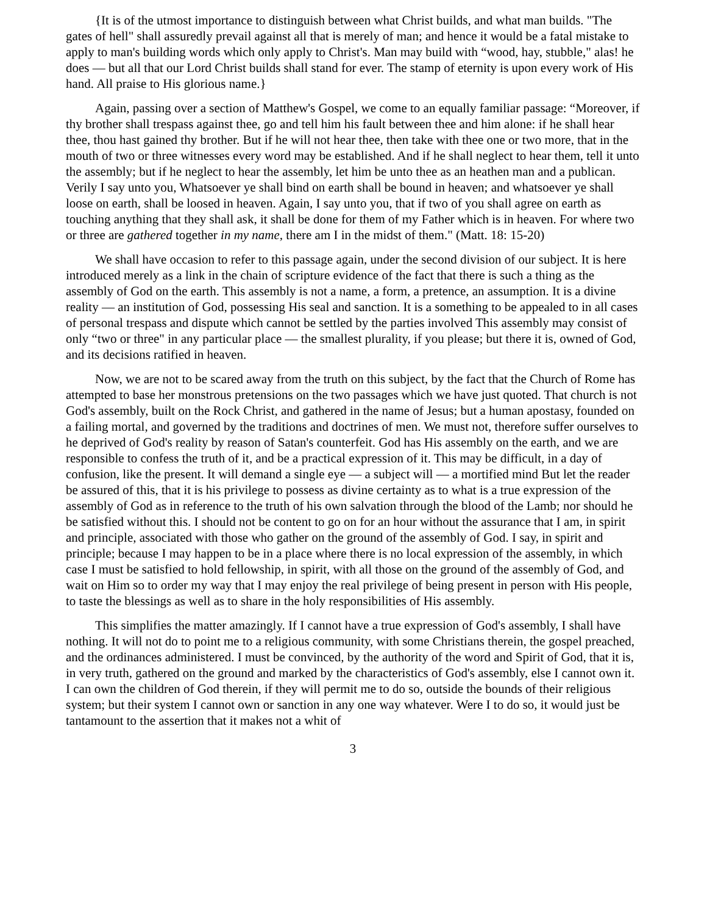{It is of the utmost importance to distinguish between what Christ builds, and what man builds. "The gates of hell" shall assuredly prevail against all that is merely of man; and hence it would be a fatal mistake to apply to man's building words which only apply to Christ's. Man may build with “wood, hay, stubble," alas! he does — but all that our Lord Christ builds shall stand for ever. The stamp of eternity is upon every work of His hand. All praise to His glorious name.}
Again, passing over a section of Matthew's Gospel, we come to an equally familiar passage: “Moreover, if thy brother shall trespass against thee, go and tell him his fault between thee and him alone: if he shall hear thee, thou hast gained thy brother. But if he will not hear thee, then take with thee one or two more, that in the mouth of two or three witnesses every word may be established. And if he shall neglect to hear them, tell it unto the assembly; but if he neglect to hear the assembly, let him be unto thee as an heathen man and a publican. Verily I say unto you, Whatsoever ye shall bind on earth shall be bound in heaven; and whatsoever ye shall loose on earth, shall be loosed in heaven. Again, I say unto you, that if two of you shall agree on earth as touching anything that they shall ask, it shall be done for them of my Father which is in heaven. For where two or three are gathered together in my name, there am I in the midst of them." (Matt. 18: 15-20)
We shall have occasion to refer to this passage again, under the second division of our subject. It is here introduced merely as a link in the chain of scripture evidence of the fact that there is such a thing as the assembly of God on the earth. This assembly is not a name, a form, a pretence, an assumption. It is a divine reality — an institution of God, possessing His seal and sanction. It is a something to be appealed to in all cases of personal trespass and dispute which cannot be settled by the parties involved This assembly may consist of only “two or three" in any particular place — the smallest plurality, if you please; but there it is, owned of God, and its decisions ratified in heaven.
Now, we are not to be scared away from the truth on this subject, by the fact that the Church of Rome has attempted to base her monstrous pretensions on the two passages which we have just quoted. That church is not God's assembly, built on the Rock Christ, and gathered in the name of Jesus; but a human apostasy, founded on a failing mortal, and governed by the traditions and doctrines of men. We must not, therefore suffer ourselves to he deprived of God's reality by reason of Satan's counterfeit. God has His assembly on the earth, and we are responsible to confess the truth of it, and be a practical expression of it. This may be difficult, in a day of confusion, like the present. It will demand a single eye — a subject will — a mortified mind But let the reader be assured of this, that it is his privilege to possess as divine certainty as to what is a true expression of the assembly of God as in reference to the truth of his own salvation through the blood of the Lamb; nor should he be satisfied without this. I should not be content to go on for an hour without the assurance that I am, in spirit and principle, associated with those who gather on the ground of the assembly of God. I say, in spirit and principle; because I may happen to be in a place where there is no local expression of the assembly, in which case I must be satisfied to hold fellowship, in spirit, with all those on the ground of the assembly of God, and wait on Him so to order my way that I may enjoy the real privilege of being present in person with His people, to taste the blessings as well as to share in the holy responsibilities of His assembly.
This simplifies the matter amazingly. If I cannot have a true expression of God's assembly, I shall have nothing. It will not do to point me to a religious community, with some Christians therein, the gospel preached, and the ordinances administered. I must be convinced, by the authority of the word and Spirit of God, that it is, in very truth, gathered on the ground and marked by the characteristics of God's assembly, else I cannot own it. I can own the children of God therein, if they will permit me to do so, outside the bounds of their religious system; but their system I cannot own or sanction in any one way whatever. Were I to do so, it would just be tantamount to the assertion that it makes not a whit of
3